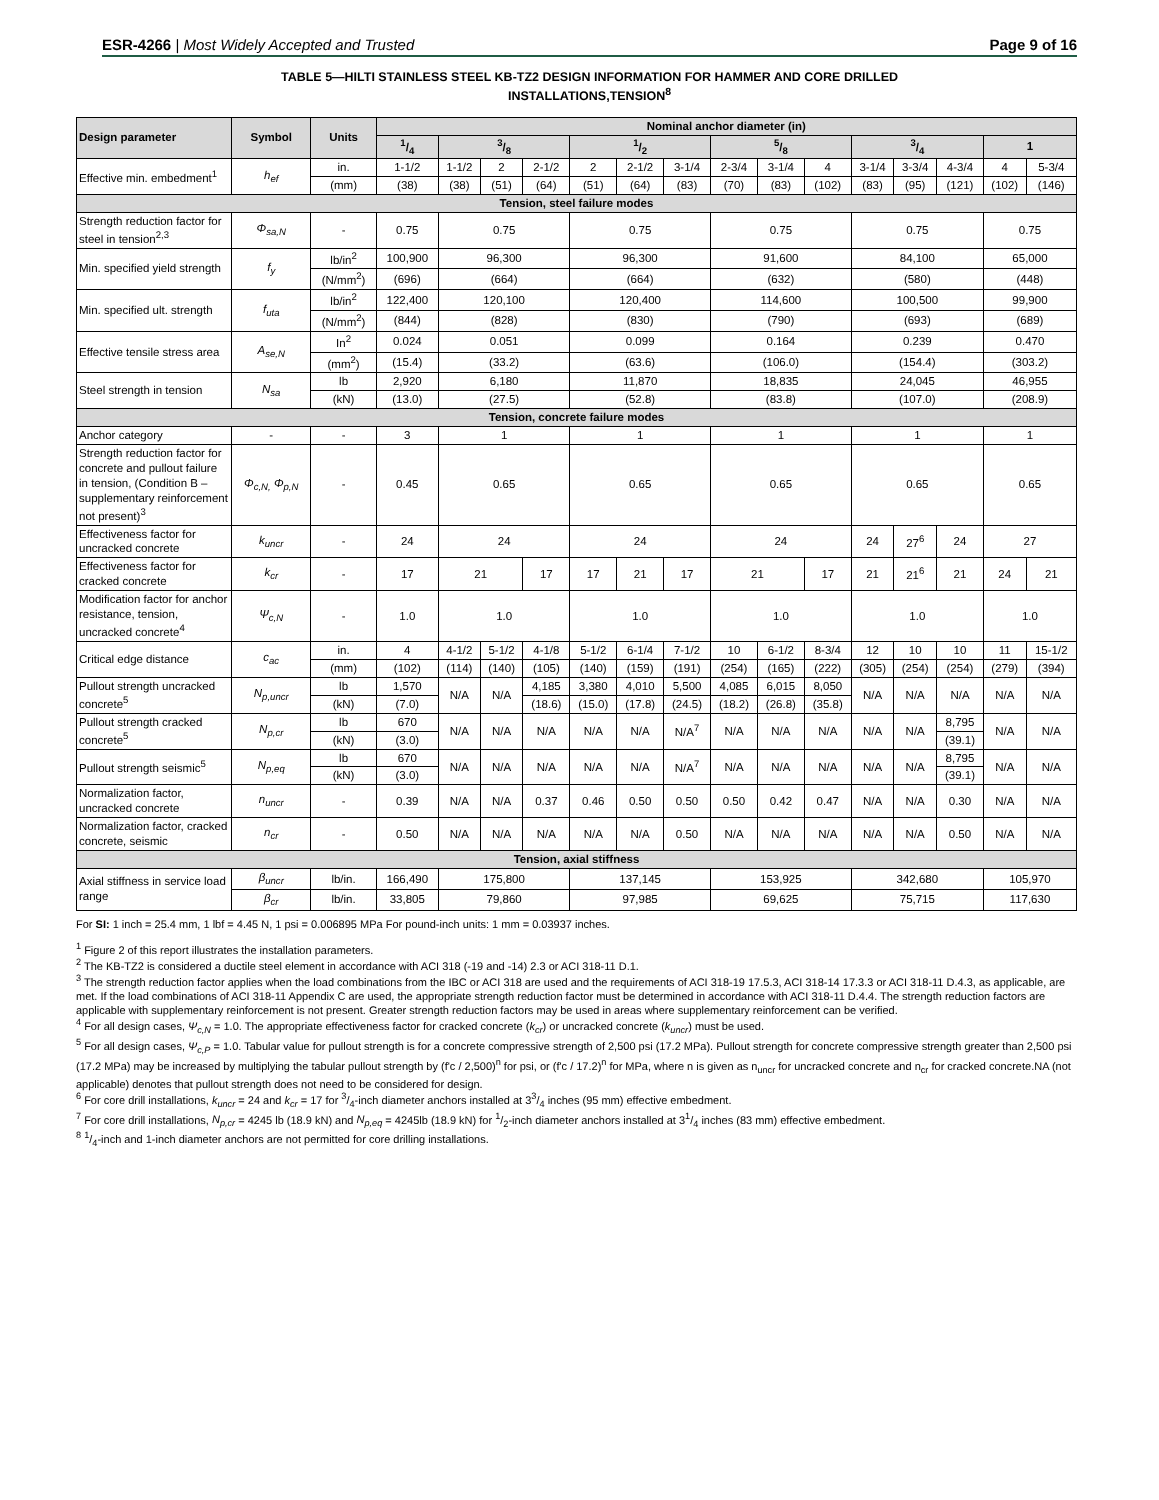ESR-4266 | Most Widely Accepted and Trusted Page 9 of 16
TABLE 5—HILTI STAINLESS STEEL KB-TZ2 DESIGN INFORMATION FOR HAMMER AND CORE DRILLED
INSTALLATIONS,TENSION<sup>8</sup>
| Design parameter | Symbol | Units | Nominal anchor diameter (in) | | | | | | | | | | | | | | |
| --- | --- | --- | --- | --- | --- | --- | --- | --- | --- | --- | --- | --- | --- | --- | --- | --- | --- |
| | | | 1/4 | 3/8 | | | 1/2 | | | 5/8 | | | 3/4 | | | 1 | |
| Effective min. embedment<sup>1</sup> | h<sub>ef</sub> | in. | 1-1/2 | 1-1/2 | 2 | 2-1/2 | 2 | 2-1/2 | 3-1/4 | 2-3/4 | 3-1/4 | 4 | 3-1/4 | 3-3/4 | 4-3/4 | 4 | 5-3/4 |
| | | (mm) | (38) | (38) | (51) | (64) | (51) | (64) | (83) | (70) | (83) | (102) | (83) | (95) | (121) | (102) | (146) |
| Tension, steel failure modes | | | | | | | | | | | | | | | | | |
| Strength reduction factor for steel in tension<sup>2,3</sup> | Φ<sub>sa,N</sub> | - | 0.75 | 0.75 | | | 0.75 | | | 0.75 | | | 0.75 | | | 0.75 | |
| Min. specified yield strength | f<sub>y</sub> | lb/in<sup>2</sup> | 100,900 | 96,300 | | | 96,300 | | | 91,600 | | | 84,100 | | | 65,000 | |
| | | (N/mm<sup>2</sup>) | (696) | (664) | | | (664) | | | (632) | | | (580) | | | (448) | |
| Min. specified ult. strength | f<sub>uta</sub> | lb/in<sup>2</sup> | 122,400 | 120,100 | | | 120,400 | | | 114,600 | | | 100,500 | | | 99,900 | |
| | | (N/mm<sup>2</sup>) | (844) | (828) | | | (830) | | | (790) | | | (693) | | | (689) | |
| Effective tensile stress area | A<sub>se,N</sub> | In<sup>2</sup> | 0.024 | 0.051 | | | 0.099 | | | 0.164 | | | 0.239 | | | 0.470 | |
| | | (mm<sup>2</sup>) | (15.4) | (33.2) | | | (63.6) | | | (106.0) | | | (154.4) | | | (303.2) | |
| Steel strength in tension | N<sub>sa</sub> | lb | 2,920 | 6,180 | | | 11,870 | | | 18,835 | | | 24,045 | | | 46,955 | |
| | | (kN) | (13.0) | (27.5) | | | (52.8) | | | (83.8) | | | (107.0) | | | (208.9) | |
| Tension, concrete failure modes | | | | | | | | | | | | | | | | | |
| Anchor category | - | - | 3 | 1 | | | 1 | | | 1 | | | 1 | | | 1 | |
| Strength reduction factor for concrete and pullout failure in tension, (Condition B – supplementary reinforcement not present)<sup>3</sup> | Φ<sub>c,N,</sub> Φ<sub>p,N</sub> | - | 0.45 | 0.65 | | | 0.65 | | | 0.65 | | | 0.65 | | | 0.65 | |
| Effectiveness factor for uncracked concrete | k<sub>uncr</sub> | - | 24 | 24 | | | 24 | | | 24 | | | 24 | 27<sup>6</sup> | 24 | 27 | |
| Effectiveness factor for cracked concrete | k<sub>cr</sub> | - | 17 | 21 | | 17 | 17 | 21 | 17 | 21 | | 17 | 21 | 21<sup>6</sup> | 21 | 24 | 21 |
| Modification factor for anchor resistance, tension, uncracked concrete<sup>4</sup> | Ψ<sub>c,N</sub> | - | 1.0 | 1.0 | | | 1.0 | | | 1.0 | | | 1.0 | | | 1.0 | |
| Critical edge distance | c<sub>ac</sub> | in. | 4 | 4-1/2 | 5-1/2 | 4-1/8 | 5-1/2 | 6-1/4 | 7-1/2 | 10 | 6-1/2 | 8-3/4 | 12 | 10 | 10 | 11 | 15-1/2 |
| | | (mm) | (102) | (114) | (140) | (105) | (140) | (159) | (191) | (254) | (165) | (222) | (305) | (254) | (254) | (279) | (394) |
| Pullout strength uncracked concrete<sup>5</sup> | N<sub>p,uncr</sub> | lb | 1,570 | N/A | N/A | 4,185 | 3,380 | 4,010 | 5,500 | 4,085 | 6,015 | 8,050 | N/A | N/A | N/A | N/A | N/A |
| | | (kN) | (7.0) | | | (18.6) | (15.0) | (17.8) | (24.5) | (18.2) | (26.8) | (35.8) | | | | | |
| Pullout strength cracked concrete<sup>5</sup> | N<sub>p,cr</sub> | lb | 670 | N/A | N/A | N/A | N/A | N/A | N/A<sup>7</sup> | N/A | N/A | N/A | N/A | N/A | 8,795 | N/A | N/A |
| | | (kN) | (3.0) | | | | | | | | | | | | (39.1) | | |
| Pullout strength seismic<sup>5</sup> | N<sub>p,eq</sub> | lb | 670 | N/A | N/A | N/A | N/A | N/A | N/A<sup>7</sup> | N/A | N/A | N/A | N/A | N/A | 8,795 | N/A | N/A |
| | | (kN) | (3.0) | | | | | | | | | | | | (39.1) | | |
| Normalization factor, uncracked concrete | n<sub>uncr</sub> | - | 0.39 | N/A | N/A | 0.37 | 0.46 | 0.50 | 0.50 | 0.50 | 0.42 | 0.47 | N/A | N/A | 0.30 | N/A | N/A |
| Normalization factor, cracked concrete, seismic | n<sub>cr</sub> | - | 0.50 | N/A | N/A | N/A | N/A | N/A | 0.50 | N/A | N/A | N/A | N/A | N/A | 0.50 | N/A | N/A |
| Tension, axial stiffness | | | | | | | | | | | | | | | | | |
| Axial stiffness in service load range | β<sub>uncr</sub> | lb/in. | 166,490 | 175,800 | | | 137,145 | | | 153,925 | | | 342,680 | | | 105,970 | |
| | β<sub>cr</sub> | lb/in. | 33,805 | 79,860 | | | 97,985 | | | 69,625 | | | 75,715 | | | 117,630 | |
For SI: 1 inch = 25.4 mm, 1 lbf = 4.45 N, 1 psi = 0.006895 MPa For pound-inch units: 1 mm = 0.03937 inches.
<sup>1</sup> Figure 2 of this report illustrates the installation parameters.
<sup>2</sup> The KB-TZ2 is considered a ductile steel element in accordance with ACI 318 (-19 and -14) 2.3 or ACI 318-11 D.1.
<sup>3</sup> The strength reduction factor applies when the load combinations from the IBC or ACI 318 are used and the requirements of ACI 318-19 17.5.3, ACI 318-14 17.3.3 or ACI 318-11 D.4.3, as applicable, are met. If the load combinations of ACI 318-11 Appendix C are used, the appropriate strength reduction factor must be determined in accordance with ACI 318-11 D.4.4. The strength reduction factors are applicable with supplementary reinforcement is not present. Greater strength reduction factors may be used in areas where supplementary reinforcement can be verified.
<sup>4</sup> For all design cases, Ψ<sub>c,N</sub> = 1.0. The appropriate effectiveness factor for cracked concrete (k<sub>cr</sub>) or uncracked concrete (k<sub>uncr</sub>) must be used.
<sup>5</sup> For all design cases, Ψ<sub>c,P</sub> = 1.0. Tabular value for pullout strength is for a concrete compressive strength of 2,500 psi (17.2 MPa). Pullout strength for concrete compressive strength greater than 2,500 psi (17.2 MPa) may be increased by multiplying the tabular pullout strength by (f'c / 2,500)<sup>n</sup> for psi, or (f'c / 17.2)<sup>n</sup> for MPa, where n is given as n<sub>uncr</sub> for uncracked concrete and n<sub>cr</sub> for cracked concrete.NA (not applicable) denotes that pullout strength does not need to be considered for design.
<sup>6</sup> For core drill installations, k<sub>uncr</sub> = 24 and k<sub>cr</sub> = 17 for 3/4-inch diameter anchors installed at 33/4 inches (95 mm) effective embedment.
<sup>7</sup> For core drill installations, N<sub>p,cr</sub> = 4245 lb (18.9 kN) and N<sub>p,eq</sub> = 4245lb (18.9 kN) for 1/2-inch diameter anchors installed at 31/4 inches (83 mm) effective embedment.
<sup>8</sup> 1/4-inch and 1-inch diameter anchors are not permitted for core drilling installations.